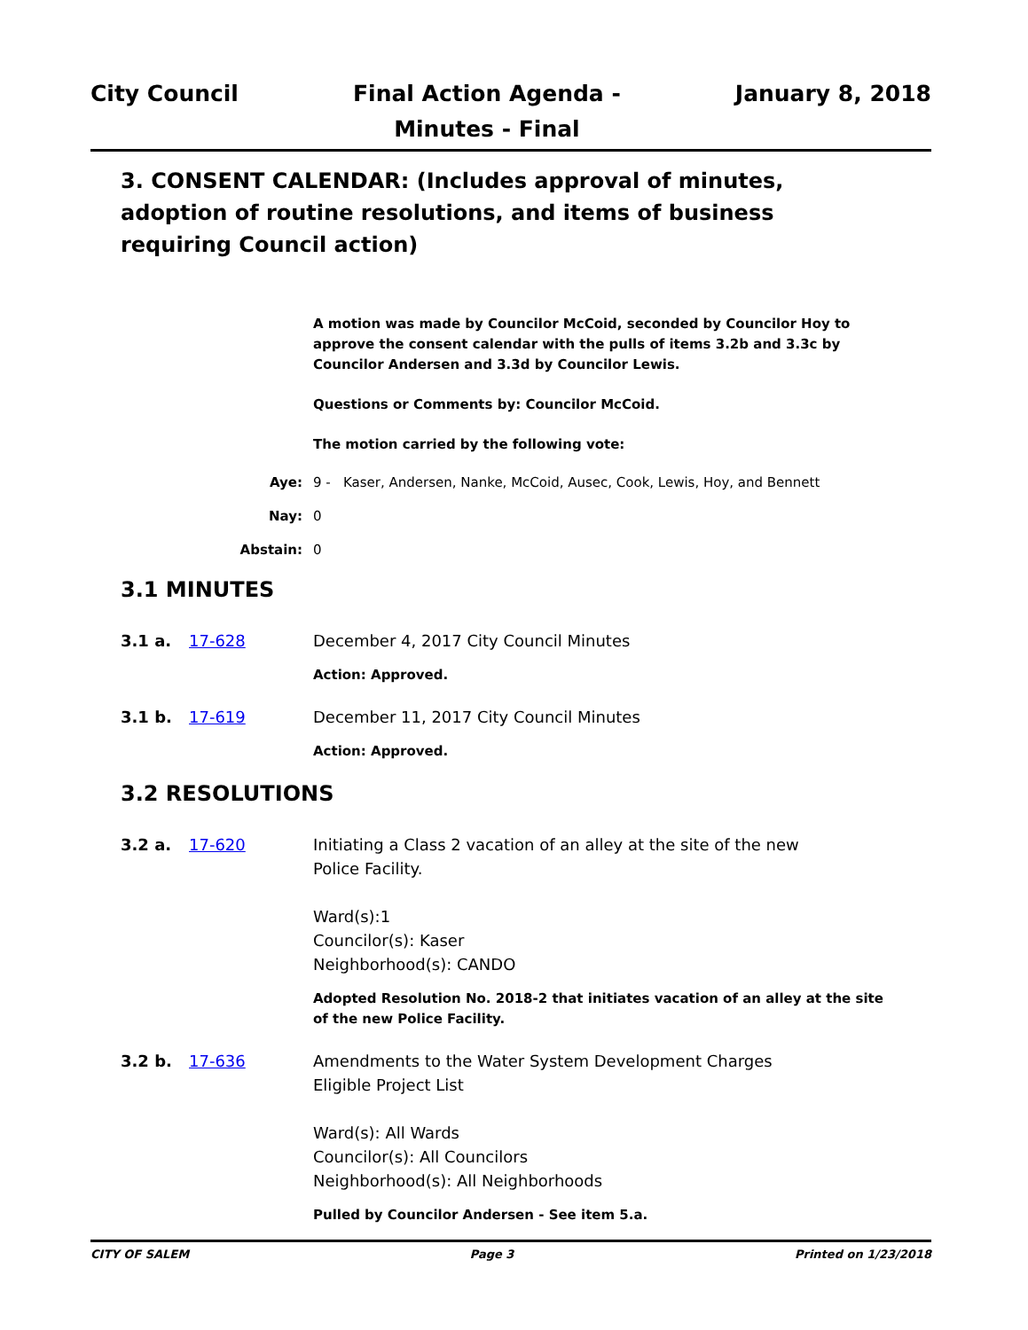City Council Final Action Agenda -
Minutes - Final
January 8, 2018
3. CONSENT CALENDAR: (Includes approval of minutes, adoption of routine resolutions, and items of business requiring Council action)
A motion was made by Councilor McCoid, seconded by Councilor Hoy to approve the consent calendar with the pulls of items 3.2b and 3.3c by Councilor Andersen and 3.3d by Councilor Lewis.
Questions or Comments by: Councilor McCoid.
The motion carried by the following vote:
Aye: 9 - Kaser, Andersen, Nanke, McCoid, Ausec, Cook, Lewis, Hoy, and Bennett
Nay: 0
Abstain: 0
3.1 MINUTES
3.1 a. 17-628 December 4, 2017 City Council Minutes
Action: Approved.
3.1 b. 17-619 December 11, 2017 City Council Minutes
Action: Approved.
3.2 RESOLUTIONS
3.2 a. 17-620 Initiating a Class 2 vacation of an alley at the site of the new Police Facility.
Ward(s):1
Councilor(s): Kaser
Neighborhood(s): CANDO
Adopted Resolution No. 2018-2 that initiates vacation of an alley at the site of the new Police Facility.
3.2 b. 17-636 Amendments to the Water System Development Charges Eligible Project List
Ward(s): All Wards
Councilor(s): All Councilors
Neighborhood(s): All Neighborhoods
Pulled by Councilor Andersen - See item 5.a.
CITY OF SALEM Page 3 Printed on 1/23/2018